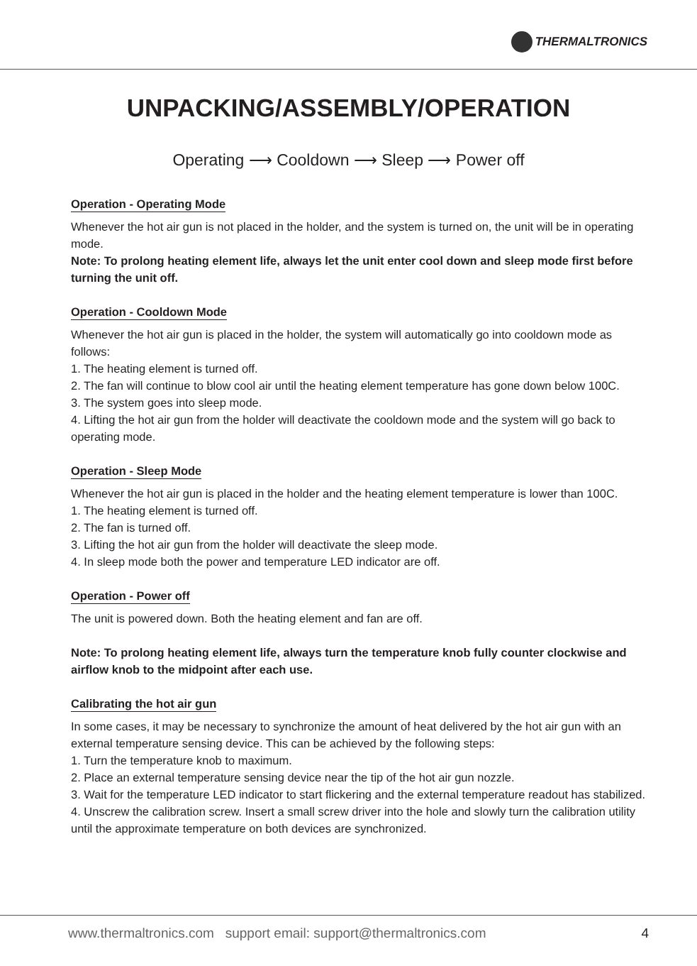THERMALTRONICS
UNPACKING/ASSEMBLY/OPERATION
Operating ⟶ Cooldown ⟶ Sleep ⟶ Power off
Operation - Operating Mode
Whenever the hot air gun is not placed in the holder, and the system is turned on, the unit will be in operating mode.
Note: To prolong heating element life, always let the unit enter cool down and sleep mode first before turning the unit off.
Operation - Cooldown Mode
Whenever the hot air gun is placed in the holder, the system will automatically go into cooldown mode as follows:
1. The heating element is turned off.
2. The fan will continue to blow cool air until the heating element temperature has gone down below 100C.
3. The system goes into sleep mode.
4. Lifting the hot air gun from the holder will deactivate the cooldown mode and the system will go back to operating mode.
Operation - Sleep Mode
Whenever the hot air gun is placed in the holder and the heating element temperature is lower than 100C.
1. The heating element is turned off.
2. The fan is turned off.
3. Lifting the hot air gun from the holder will deactivate the sleep mode.
4. In sleep mode both the power and temperature LED indicator are off.
Operation - Power off
The unit is powered down. Both the heating element and fan are off.
Note: To prolong heating element life, always turn the temperature knob fully counter clockwise and airflow knob to the midpoint after each use.
Calibrating the hot air gun
In some cases, it may be necessary to synchronize the amount of heat delivered by the hot air gun with an external temperature sensing device. This can be achieved by the following steps:
1. Turn the temperature knob to maximum.
2. Place an external temperature sensing device near the tip of the hot air gun nozzle.
3. Wait for the temperature LED indicator to start flickering and the external temperature readout has stabilized.
4. Unscrew the calibration screw. Insert a small screw driver into the hole and slowly turn the calibration utility until the approximate temperature on both devices are synchronized.
www.thermaltronics.com support email: support@thermaltronics.com 4